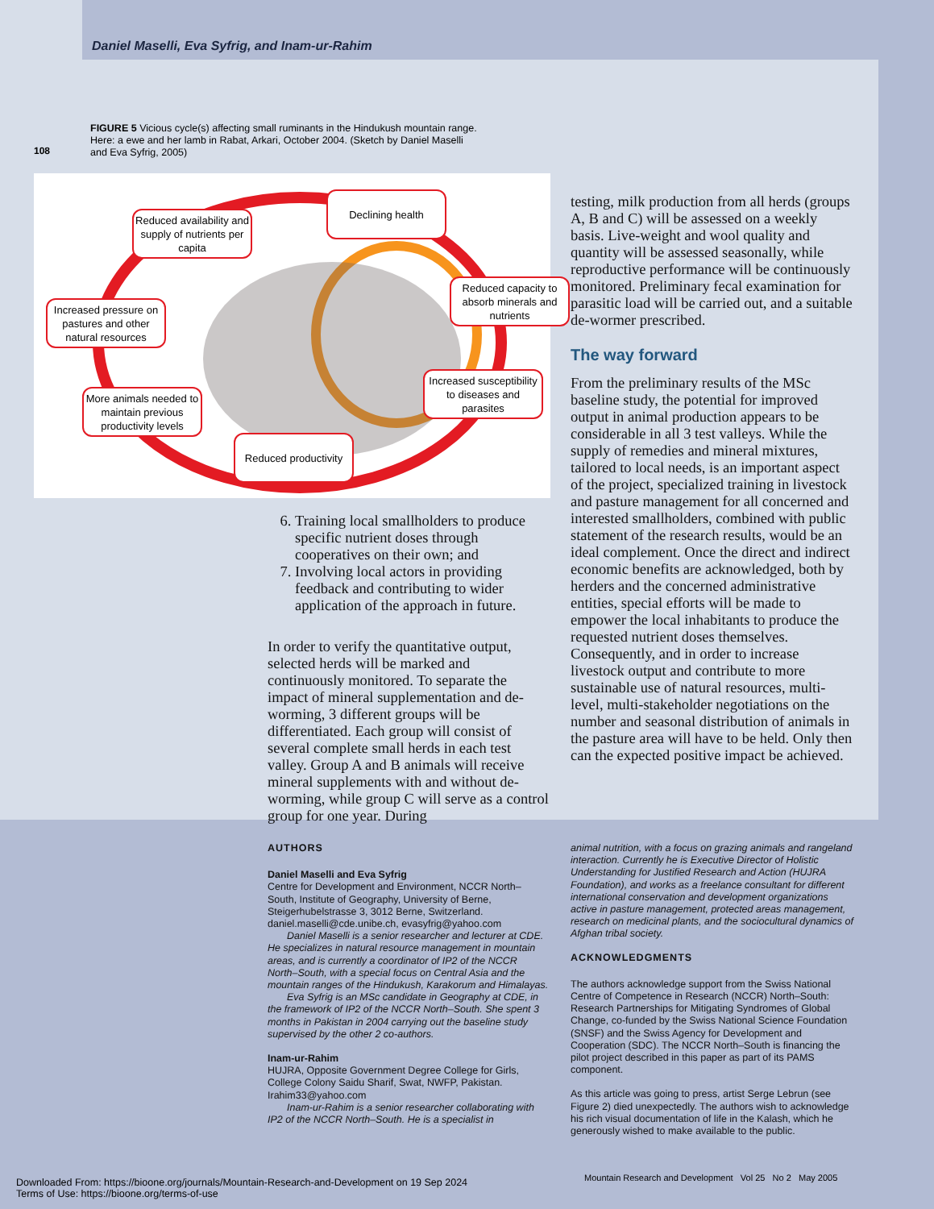Daniel Maselli, Eva Syfrig, and Inam-ur-Rahim
108
FIGURE 5 Vicious cycle(s) affecting small ruminants in the Hindukush mountain range. Here: a ewe and her lamb in Rabat, Arkari, October 2004. (Sketch by Daniel Maselli and Eva Syfrig, 2005)
Declining health
Reduced availability and supply of nutrients per capita
Reduced capacity to absorb minerals and nutrients
Increased pressure on pastures and other natural resources
Increased susceptibility to diseases and parasites
More animals needed to maintain previous productivity levels
Reduced productivity
6. Training local smallholders to produce specific nutrient doses through cooperatives on their own; and
7. Involving local actors in providing feedback and contributing to wider application of the approach in future.
In order to verify the quantitative output, selected herds will be marked and continuously monitored. To separate the impact of mineral supplementation and de-worming, 3 different groups will be differentiated. Each group will consist of several complete small herds in each test valley. Group A and B animals will receive mineral supplements with and without de-worming, while group C will serve as a control group for one year. During
testing, milk production from all herds (groups A, B and C) will be assessed on a weekly basis. Live-weight and wool quality and quantity will be assessed seasonally, while reproductive performance will be continuously monitored. Preliminary fecal examination for parasitic load will be carried out, and a suitable de-wormer prescribed.
The way forward
From the preliminary results of the MSc baseline study, the potential for improved output in animal production appears to be considerable in all 3 test valleys. While the supply of remedies and mineral mixtures, tailored to local needs, is an important aspect of the project, specialized training in livestock and pasture management for all concerned and interested smallholders, combined with public statement of the research results, would be an ideal complement. Once the direct and indirect economic benefits are acknowledged, both by herders and the concerned administrative entities, special efforts will be made to empower the local inhabitants to produce the requested nutrient doses themselves. Consequently, and in order to increase livestock output and contribute to more sustainable use of natural resources, multi-level, multi-stakeholder negotiations on the number and seasonal distribution of animals in the pasture area will have to be held. Only then can the expected positive impact be achieved.
AUTHORS
Daniel Maselli and Eva Syfrig
Centre for Development and Environment, NCCR North–South, Institute of Geography, University of Berne, Steigerhubelstrasse 3, 3012 Berne, Switzerland.
daniel.maselli@cde.unibe.ch, evasyfrig@yahoo.com
Daniel Maselli is a senior researcher and lecturer at CDE. He specializes in natural resource management in mountain areas, and is currently a coordinator of IP2 of the NCCR North–South, with a special focus on Central Asia and the mountain ranges of the Hindukush, Karakorum and Himalayas.
Eva Syfrig is an MSc candidate in Geography at CDE, in the framework of IP2 of the NCCR North–South. She spent 3 months in Pakistan in 2004 carrying out the baseline study supervised by the other 2 co-authors.
Inam-ur-Rahim
HUJRA, Opposite Government Degree College for Girls, College Colony Saidu Sharif, Swat, NWFP, Pakistan.
Irahim33@yahoo.com
Inam-ur-Rahim is a senior researcher collaborating with IP2 of the NCCR North–South. He is a specialist in
animal nutrition, with a focus on grazing animals and rangeland interaction. Currently he is Executive Director of Holistic Understanding for Justified Research and Action (HUJRA Foundation), and works as a freelance consultant for different international conservation and development organizations active in pasture management, protected areas management, research on medicinal plants, and the sociocultural dynamics of Afghan tribal society.
ACKNOWLEDGMENTS
The authors acknowledge support from the Swiss National Centre of Competence in Research (NCCR) North–South: Research Partnerships for Mitigating Syndromes of Global Change, co-funded by the Swiss National Science Foundation (SNSF) and the Swiss Agency for Development and Cooperation (SDC). The NCCR North–South is financing the pilot project described in this paper as part of its PAMS component.
As this article was going to press, artist Serge Lebrun (see Figure 2) died unexpectedly. The authors wish to acknowledge his rich visual documentation of life in the Kalash, which he generously wished to make available to the public.
Mountain Research and Development Vol 25 No 2 May 2005
Downloaded From: https://bioone.org/journals/Mountain-Research-and-Development on 19 Sep 2024
Terms of Use: https://bioone.org/terms-of-use